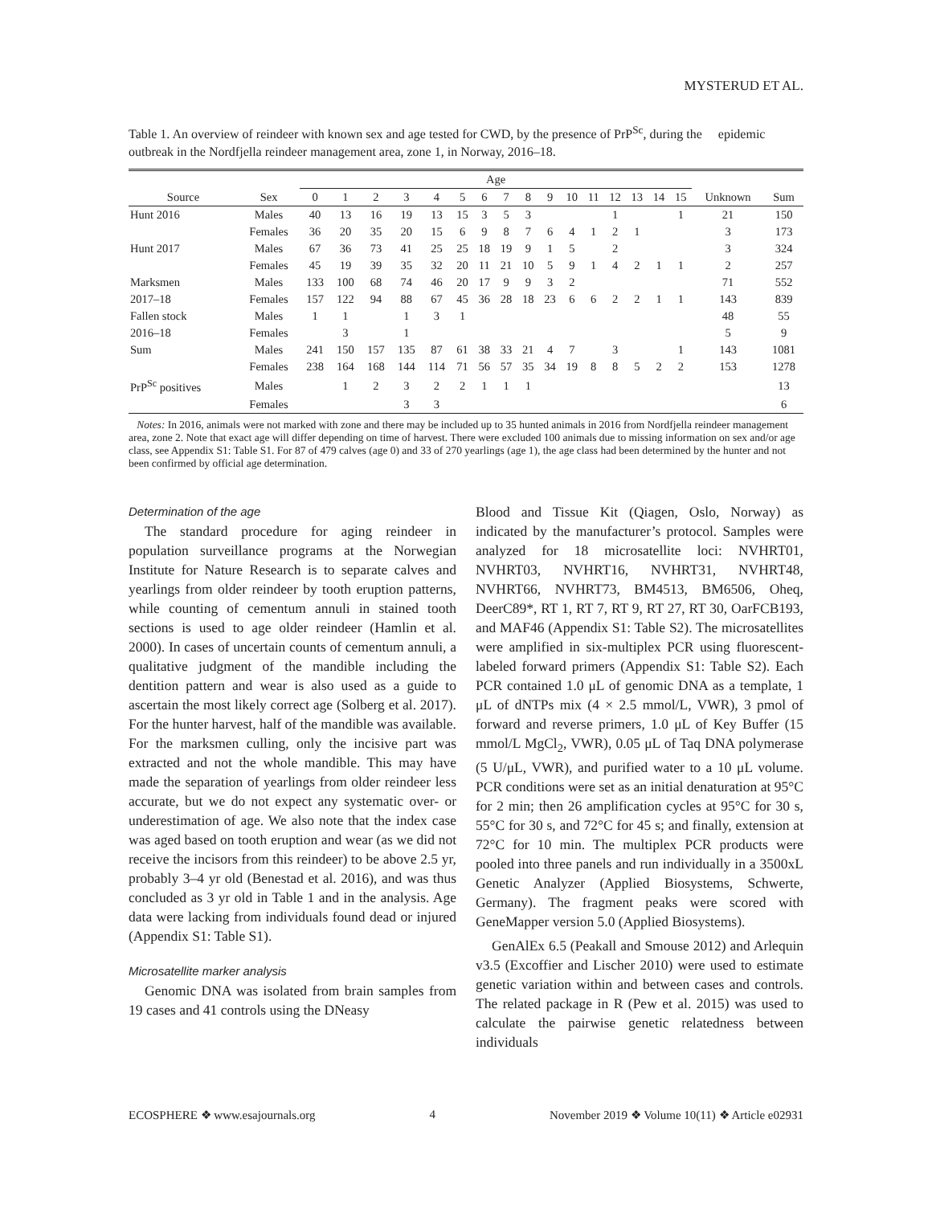MYSTERUD ET AL.
Table 1. An overview of reindeer with known sex and age tested for CWD, by the presence of PrP<sup>Sc</sup>, during the epidemic outbreak in the Nordfjella reindeer management area, zone 1, in Norway, 2016–18.
| | | Age | | | | | | | | | | | | | | | | | |
| --- | --- | --- | --- | --- | --- | --- | --- | --- | --- | --- | --- | --- | --- | --- | --- | --- | --- | --- | --- |
| Source | Sex | 0 | 1 | 2 | 3 | 4 | 5 | 6 | 7 | 8 | 9 | 10 | 11 | 12 | 13 | 14 | 15 | Unknown | Sum |
| Hunt 2016 | Males | 40 | 13 | 16 | 19 | 13 | 15 | 3 | 5 | 3 | | | | 1 | | | 1 | 21 | 150 |
| | Females | 36 | 20 | 35 | 20 | 15 | 6 | 9 | 8 | 7 | 6 | 4 | 1 | 2 | 1 | | | 3 | 173 |
| Hunt 2017 | Males | 67 | 36 | 73 | 41 | 25 | 25 | 18 | 19 | 9 | 1 | 5 | | 2 | | | | 3 | 324 |
| | Females | 45 | 19 | 39 | 35 | 32 | 20 | 11 | 21 | 10 | 5 | 9 | 1 | 4 | 2 | 1 | 1 | 2 | 257 |
| Marksmen | Males | 133 | 100 | 68 | 74 | 46 | 20 | 17 | 9 | 9 | 3 | 2 | | | | | | 71 | 552 |
| 2017–18 | Females | 157 | 122 | 94 | 88 | 67 | 45 | 36 | 28 | 18 | 23 | 6 | 6 | 2 | 2 | 1 | 1 | 143 | 839 |
| Fallen stock | Males | 1 | 1 | | 1 | 3 | 1 | | | | | | | | | | | 48 | 55 |
| 2016–18 | Females | | 3 | | 1 | | | | | | | | | | | | | 5 | 9 |
| Sum | Males | 241 | 150 | 157 | 135 | 87 | 61 | 38 | 33 | 21 | 4 | 7 | | 3 | | | 1 | 143 | 1081 |
| | Females | 238 | 164 | 168 | 144 | 114 | 71 | 56 | 57 | 35 | 34 | 19 | 8 | 8 | 5 | 2 | 2 | 153 | 1278 |
| PrP<sup>Sc</sup> positives | Males | | 1 | 2 | 3 | 2 | 2 | 1 | 1 | 1 | | | | | | | | | 13 |
| | Females | | | | 3 | 3 | | | | | | | | | | | | | 6 |
Notes: In 2016, animals were not marked with zone and there may be included up to 35 hunted animals in 2016 from Nordfjella reindeer management area, zone 2. Note that exact age will differ depending on time of harvest. There were excluded 100 animals due to missing information on sex and/or age class, see Appendix S1: Table S1. For 87 of 479 calves (age 0) and 33 of 270 yearlings (age 1), the age class had been determined by the hunter and not been confirmed by official age determination.
Determination of the age
The standard procedure for aging reindeer in population surveillance programs at the Norwegian Institute for Nature Research is to separate calves and yearlings from older reindeer by tooth eruption patterns, while counting of cementum annuli in stained tooth sections is used to age older reindeer (Hamlin et al. 2000). In cases of uncertain counts of cementum annuli, a qualitative judgment of the mandible including the dentition pattern and wear is also used as a guide to ascertain the most likely correct age (Solberg et al. 2017). For the hunter harvest, half of the mandible was available. For the marksmen culling, only the incisive part was extracted and not the whole mandible. This may have made the separation of yearlings from older reindeer less accurate, but we do not expect any systematic over- or underestimation of age. We also note that the index case was aged based on tooth eruption and wear (as we did not receive the incisors from this reindeer) to be above 2.5 yr, probably 3–4 yr old (Benestad et al. 2016), and was thus concluded as 3 yr old in Table 1 and in the analysis. Age data were lacking from individuals found dead or injured (Appendix S1: Table S1).
Microsatellite marker analysis
Genomic DNA was isolated from brain samples from 19 cases and 41 controls using the DNeasy
Blood and Tissue Kit (Qiagen, Oslo, Norway) as indicated by the manufacturer’s protocol. Samples were analyzed for 18 microsatellite loci: NVHRT01, NVHRT03, NVHRT16, NVHRT31, NVHRT48, NVHRT66, NVHRT73, BM4513, BM6506, Oheq, DeerC89*, RT 1, RT 7, RT 9, RT 27, RT 30, OarFCB193, and MAF46 (Appendix S1: Table S2). The microsatellites were amplified in six-multiplex PCR using fluorescent-labeled forward primers (Appendix S1: Table S2). Each PCR contained 1.0 μL of genomic DNA as a template, 1 μL of dNTPs mix (4 × 2.5 mmol/L, VWR), 3 pmol of forward and reverse primers, 1.0 μL of Key Buffer (15 mmol/L MgCl<sub>2</sub>, VWR), 0.05 μL of Taq DNA polymerase (5 U/μL, VWR), and purified water to a 10 μL volume. PCR conditions were set as an initial denaturation at 95°C for 2 min; then 26 amplification cycles at 95°C for 30 s, 55°C for 30 s, and 72°C for 45 s; and finally, extension at 72°C for 10 min. The multiplex PCR products were pooled into three panels and run individually in a 3500xL Genetic Analyzer (Applied Biosystems, Schwerte, Germany). The fragment peaks were scored with GeneMapper version 5.0 (Applied Biosystems).
GenAlEx 6.5 (Peakall and Smouse 2012) and Arlequin v3.5 (Excoffier and Lischer 2010) were used to estimate genetic variation within and between cases and controls. The related package in R (Pew et al. 2015) was used to calculate the pairwise genetic relatedness between individuals
ECOSPHERE ❖ www.esajournals.org 4 November 2019 ❖ Volume 10(11) ❖ Article e02931